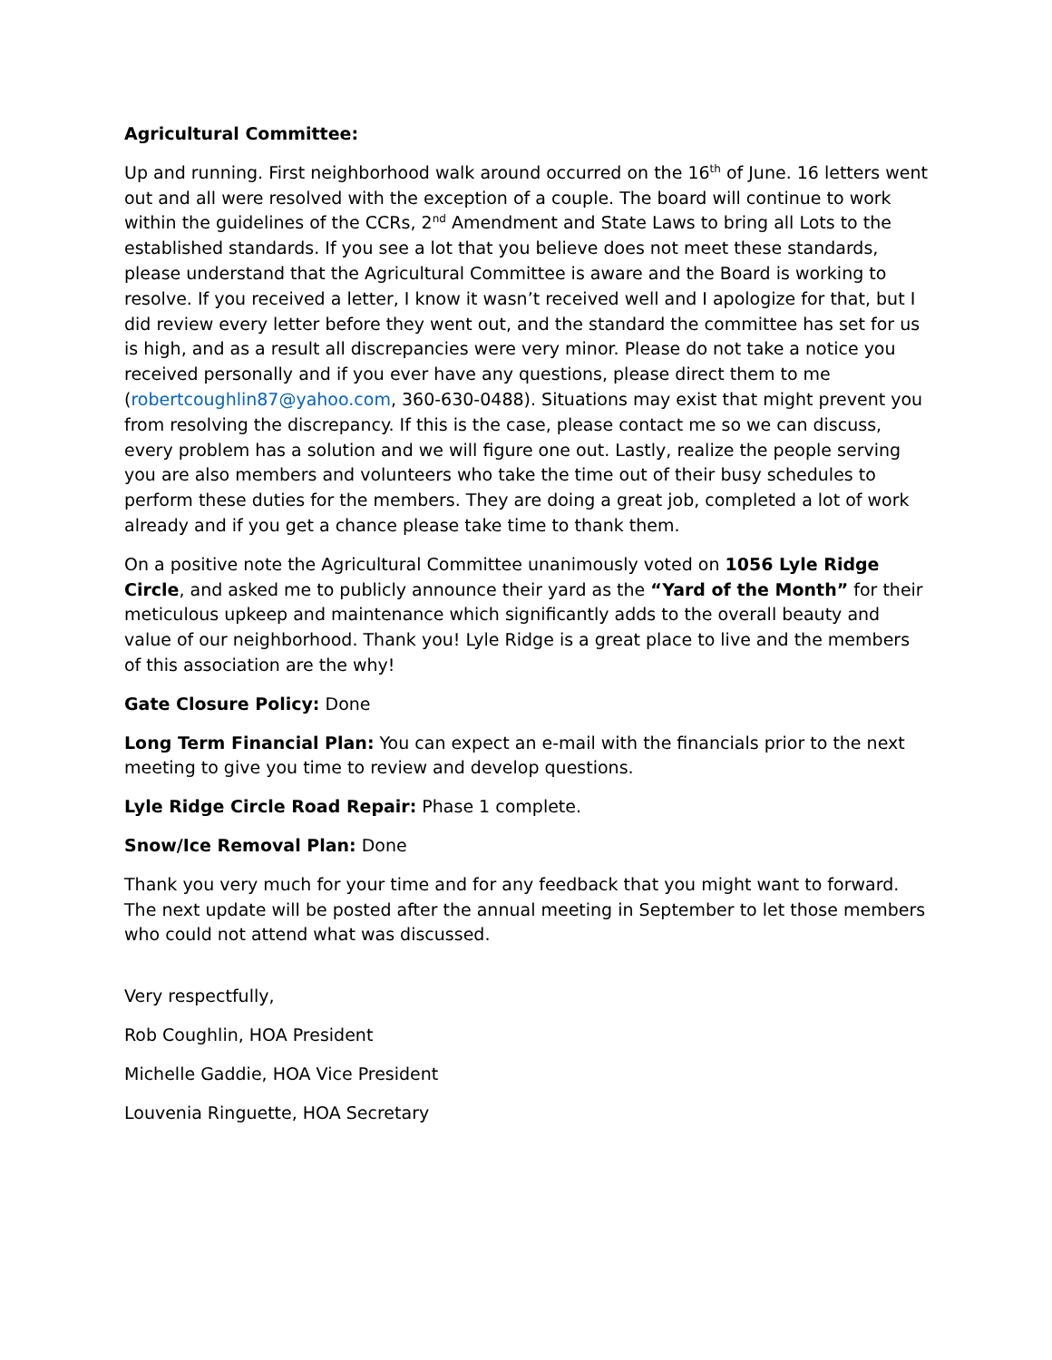Agricultural Committee:
Up and running. First neighborhood walk around occurred on the 16<sup>th</sup> of June. 16 letters went out and all were resolved with the exception of a couple. The board will continue to work within the guidelines of the CCRs, 2<sup>nd</sup> Amendment and State Laws to bring all Lots to the established standards. If you see a lot that you believe does not meet these standards, please understand that the Agricultural Committee is aware and the Board is working to resolve. If you received a letter, I know it wasn’t received well and I apologize for that, but I did review every letter before they went out, and the standard the committee has set for us is high, and as a result all discrepancies were very minor. Please do not take a notice you received personally and if you ever have any questions, please direct them to me (robertcoughlin87@yahoo.com, 360-630-0488). Situations may exist that might prevent you from resolving the discrepancy. If this is the case, please contact me so we can discuss, every problem has a solution and we will figure one out. Lastly, realize the people serving you are also members and volunteers who take the time out of their busy schedules to perform these duties for the members. They are doing a great job, completed a lot of work already and if you get a chance please take time to thank them.
On a positive note the Agricultural Committee unanimously voted on 1056 Lyle Ridge Circle, and asked me to publicly announce their yard as the “Yard of the Month” for their meticulous upkeep and maintenance which significantly adds to the overall beauty and value of our neighborhood. Thank you! Lyle Ridge is a great place to live and the members of this association are the why!
Gate Closure Policy: Done
Long Term Financial Plan: You can expect an e-mail with the financials prior to the next meeting to give you time to review and develop questions.
Lyle Ridge Circle Road Repair: Phase 1 complete.
Snow/Ice Removal Plan: Done
Thank you very much for your time and for any feedback that you might want to forward. The next update will be posted after the annual meeting in September to let those members who could not attend what was discussed.
Very respectfully,
Rob Coughlin, HOA President
Michelle Gaddie, HOA Vice President
Louvenia Ringuette, HOA Secretary